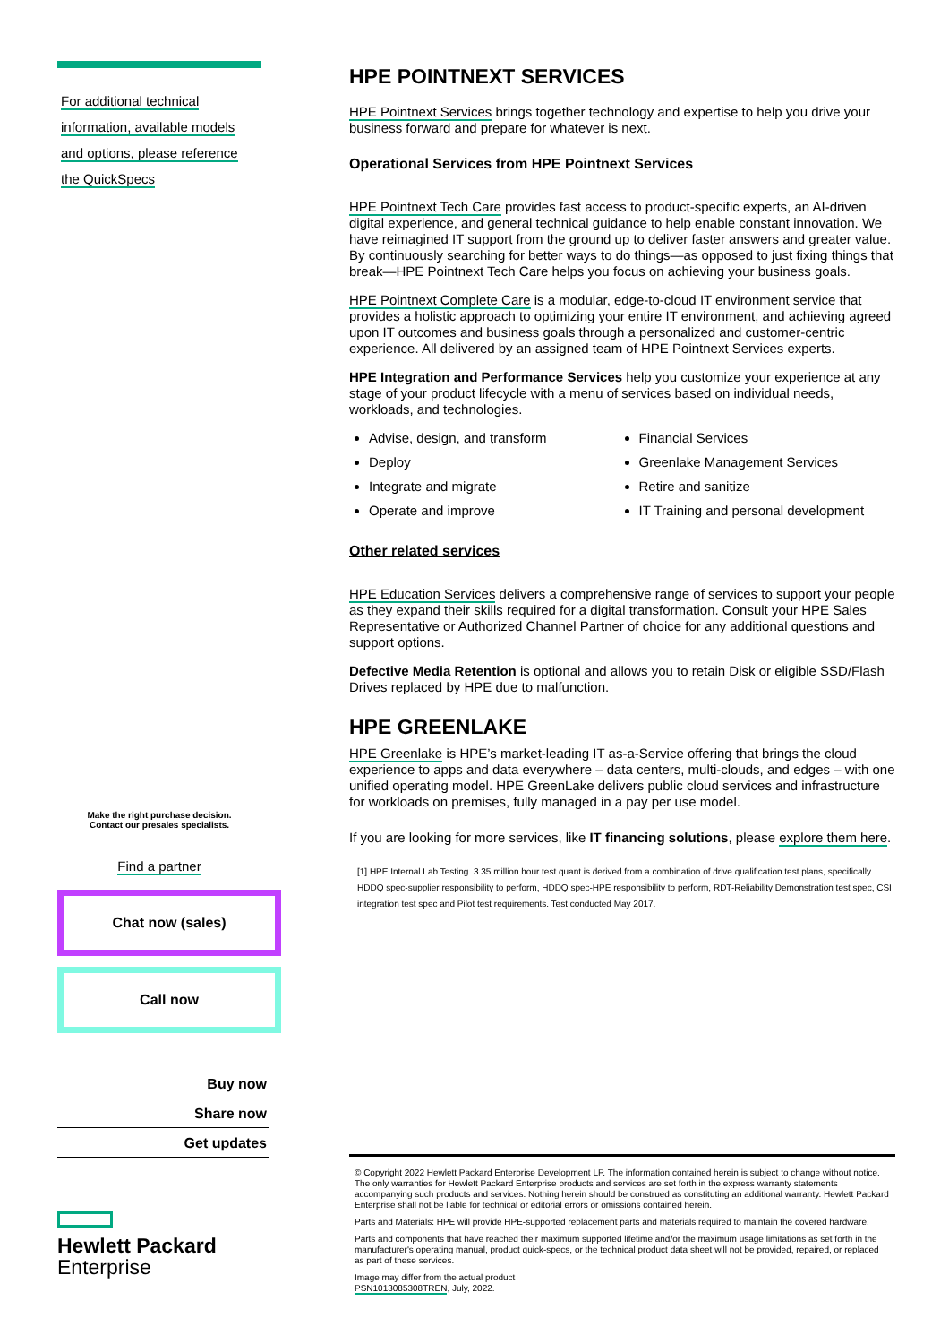For additional technical
information, available models
and options, please reference
the QuickSpecs
Make the right purchase decision.
Contact our presales specialists.
Find a partner
Chat now (sales)
Call now
Buy now
Share now
Get updates
Hewlett Packard
Enterprise
HPE POINTNEXT SERVICES
HPE Pointnext Services brings together technology and expertise to help you drive your business forward and prepare for whatever is next.
Operational Services from HPE Pointnext Services
HPE Pointnext Tech Care provides fast access to product-specific experts, an AI-driven digital experience, and general technical guidance to help enable constant innovation. We have reimagined IT support from the ground up to deliver faster answers and greater value. By continuously searching for better ways to do things—as opposed to just fixing things that break—HPE Pointnext Tech Care helps you focus on achieving your business goals.
HPE Pointnext Complete Care is a modular, edge-to-cloud IT environment service that provides a holistic approach to optimizing your entire IT environment, and achieving agreed upon IT outcomes and business goals through a personalized and customer-centric experience. All delivered by an assigned team of HPE Pointnext Services experts.
HPE Integration and Performance Services help you customize your experience at any stage of your product lifecycle with a menu of services based on individual needs, workloads, and technologies.
Advise, design, and transform
Deploy
Integrate and migrate
Operate and improve
Financial Services
Greenlake Management Services
Retire and sanitize
IT Training and personal development
Other related services
HPE Education Services delivers a comprehensive range of services to support your people as they expand their skills required for a digital transformation. Consult your HPE Sales Representative or Authorized Channel Partner of choice for any additional questions and support options.
Defective Media Retention is optional and allows you to retain Disk or eligible SSD/Flash Drives replaced by HPE due to malfunction.
HPE GREENLAKE
HPE Greenlake is HPE’s market-leading IT as-a-Service offering that brings the cloud experience to apps and data everywhere – data centers, multi-clouds, and edges – with one unified operating model. HPE GreenLake delivers public cloud services and infrastructure for workloads on premises, fully managed in a pay per use model.
If you are looking for more services, like IT financing solutions, please explore them here.
[1] HPE Internal Lab Testing. 3.35 million hour test quant is derived from a combination of drive qualification test plans, specifically HDDQ spec-supplier responsibility to perform, HDDQ spec-HPE responsibility to perform, RDT-Reliability Demonstration test spec, CSI integration test spec and Pilot test requirements. Test conducted May 2017.
© Copyright 2022 Hewlett Packard Enterprise Development LP. The information contained herein is subject to change without notice. The only warranties for Hewlett Packard Enterprise products and services are set forth in the express warranty statements accompanying such products and services. Nothing herein should be construed as constituting an additional warranty. Hewlett Packard Enterprise shall not be liable for technical or editorial errors or omissions contained herein.
Parts and Materials: HPE will provide HPE-supported replacement parts and materials required to maintain the covered hardware.
Parts and components that have reached their maximum supported lifetime and/or the maximum usage limitations as set forth in the manufacturer's operating manual, product quick-specs, or the technical product data sheet will not be provided, repaired, or replaced as part of these services.
Image may differ from the actual product
PSN1013085308TREN, July, 2022.